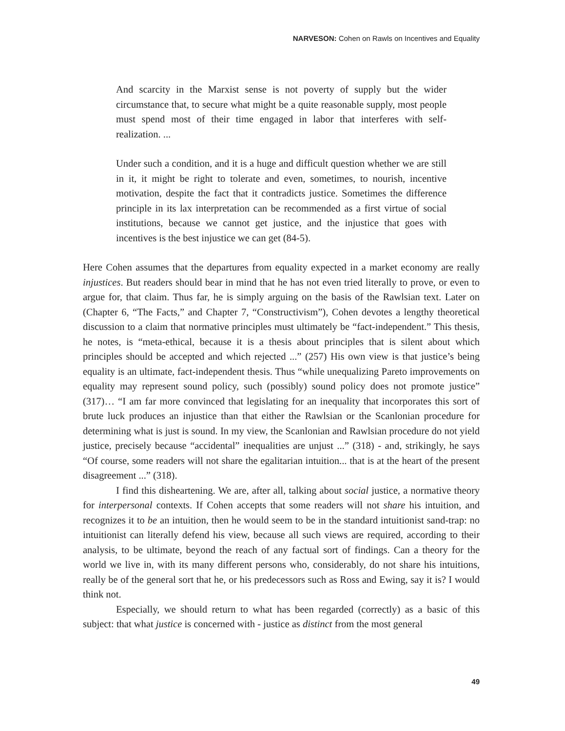NARVESON: Cohen on Rawls on Incentives and Equality
And scarcity in the Marxist sense is not poverty of supply but the wider circumstance that, to secure what might be a quite reasonable supply, most people must spend most of their time engaged in labor that interferes with self-realization. ...
Under such a condition, and it is a huge and difficult question whether we are still in it, it might be right to tolerate and even, sometimes, to nourish, incentive motivation, despite the fact that it contradicts justice. Sometimes the difference principle in its lax interpretation can be recommended as a first virtue of social institutions, because we cannot get justice, and the injustice that goes with incentives is the best injustice we can get (84-5).
Here Cohen assumes that the departures from equality expected in a market economy are really injustices. But readers should bear in mind that he has not even tried literally to prove, or even to argue for, that claim. Thus far, he is simply arguing on the basis of the Rawlsian text. Later on (Chapter 6, “The Facts,” and Chapter 7, “Constructivism”), Cohen devotes a lengthy theoretical discussion to a claim that normative principles must ultimately be “fact-independent.” This thesis, he notes, is “meta-ethical, because it is a thesis about principles that is silent about which principles should be accepted and which rejected ...” (257) His own view is that justice’s being equality is an ultimate, fact-independent thesis. Thus “while unequalizing Pareto improvements on equality may represent sound policy, such (possibly) sound policy does not promote justice” (317)… “I am far more convinced that legislating for an inequality that incorporates this sort of brute luck produces an injustice than that either the Rawlsian or the Scanlonian procedure for determining what is just is sound. In my view, the Scanlonian and Rawlsian procedure do not yield justice, precisely because “accidental” inequalities are unjust ...” (318) - and, strikingly, he says “Of course, some readers will not share the egalitarian intuition... that is at the heart of the present disagreement ...” (318).
I find this disheartening. We are, after all, talking about social justice, a normative theory for interpersonal contexts. If Cohen accepts that some readers will not share his intuition, and recognizes it to be an intuition, then he would seem to be in the standard intuitionist sand-trap: no intuitionist can literally defend his view, because all such views are required, according to their analysis, to be ultimate, beyond the reach of any factual sort of findings. Can a theory for the world we live in, with its many different persons who, considerably, do not share his intuitions, really be of the general sort that he, or his predecessors such as Ross and Ewing, say it is? I would think not.
Especially, we should return to what has been regarded (correctly) as a basic of this subject: that what justice is concerned with - justice as distinct from the most general
49